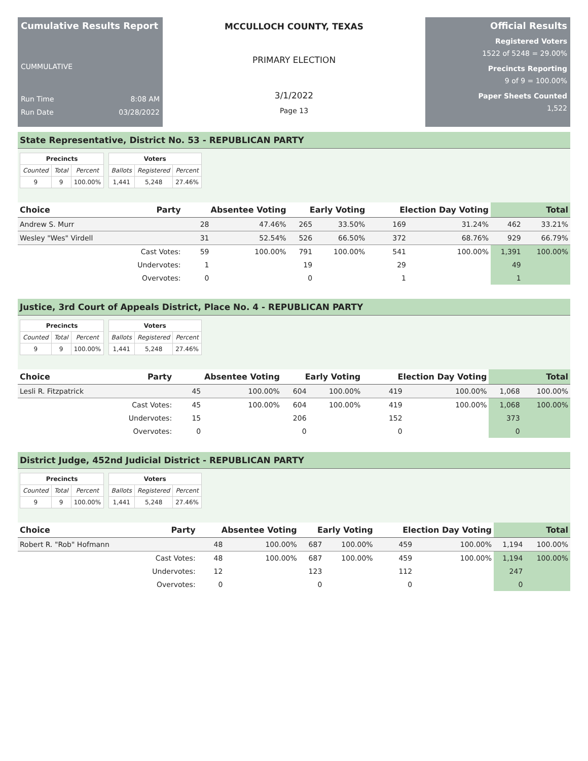Cumulative Results Report
CUMMULATIVE
Run Time 8:08 AM
Run Date 03/28/2022
MCCULLOCH COUNTY, TEXAS
PRIMARY ELECTION
3/1/2022
Page 13
Official Results
Registered Voters
1522 of 5248 = 29.00%
Precincts Reporting
9 of 9 = 100.00%
Paper Sheets Counted
1,522
State Representative, District No. 53 - REPUBLICAN PARTY
| Precincts | | |
| --- | --- | --- |
| Counted | Total | Percent |
| 9 | 9 | 100.00% |
| Voters | | |
| --- | --- | --- |
| Ballots | Registered | Percent |
| 1,441 | 5,248 | 27.46% |
| Choice | Party | Absentee Voting | | Early Voting | | Election Day Voting | | Total | |
| --- | --- | --- | --- | --- | --- | --- | --- | --- | --- |
| Andrew S. Murr | | 28 | 47.46% | 265 | 33.50% | 169 | 31.24% | 462 | 33.21% |
| Wesley "Wes" Virdell | | 31 | 52.54% | 526 | 66.50% | 372 | 68.76% | 929 | 66.79% |
| | Cast Votes: | 59 | 100.00% | 791 | 100.00% | 541 | 100.00% | 1,391 | 100.00% |
| | Undervotes: | 1 | | 19 | | 29 | | 49 | |
| | Overvotes: | 0 | | 0 | | 1 | | 1 | |
Justice, 3rd Court of Appeals District, Place No. 4 - REPUBLICAN PARTY
| Precincts | | |
| --- | --- | --- |
| Counted | Total | Percent |
| 9 | 9 | 100.00% |
| Voters | | |
| --- | --- | --- |
| Ballots | Registered | Percent |
| 1,441 | 5,248 | 27.46% |
| Choice | Party | Absentee Voting | | Early Voting | | Election Day Voting | | Total | |
| --- | --- | --- | --- | --- | --- | --- | --- | --- | --- |
| Lesli R. Fitzpatrick | | 45 | 100.00% | 604 | 100.00% | 419 | 100.00% | 1,068 | 100.00% |
| | Cast Votes: | 45 | 100.00% | 604 | 100.00% | 419 | 100.00% | 1,068 | 100.00% |
| | Undervotes: | 15 | | 206 | | 152 | | 373 | |
| | Overvotes: | 0 | | 0 | | 0 | | 0 | |
District Judge, 452nd Judicial District - REPUBLICAN PARTY
| Precincts | | |
| --- | --- | --- |
| Counted | Total | Percent |
| 9 | 9 | 100.00% |
| Voters | | |
| --- | --- | --- |
| Ballots | Registered | Percent |
| 1,441 | 5,248 | 27.46% |
| Choice | Party | Absentee Voting | | Early Voting | | Election Day Voting | | Total | |
| --- | --- | --- | --- | --- | --- | --- | --- | --- | --- |
| Robert R. "Rob" Hofmann | | 48 | 100.00% | 687 | 100.00% | 459 | 100.00% | 1,194 | 100.00% |
| | Cast Votes: | 48 | 100.00% | 687 | 100.00% | 459 | 100.00% | 1,194 | 100.00% |
| | Undervotes: | 12 | | 123 | | 112 | | 247 | |
| | Overvotes: | 0 | | 0 | | 0 | | 0 | |